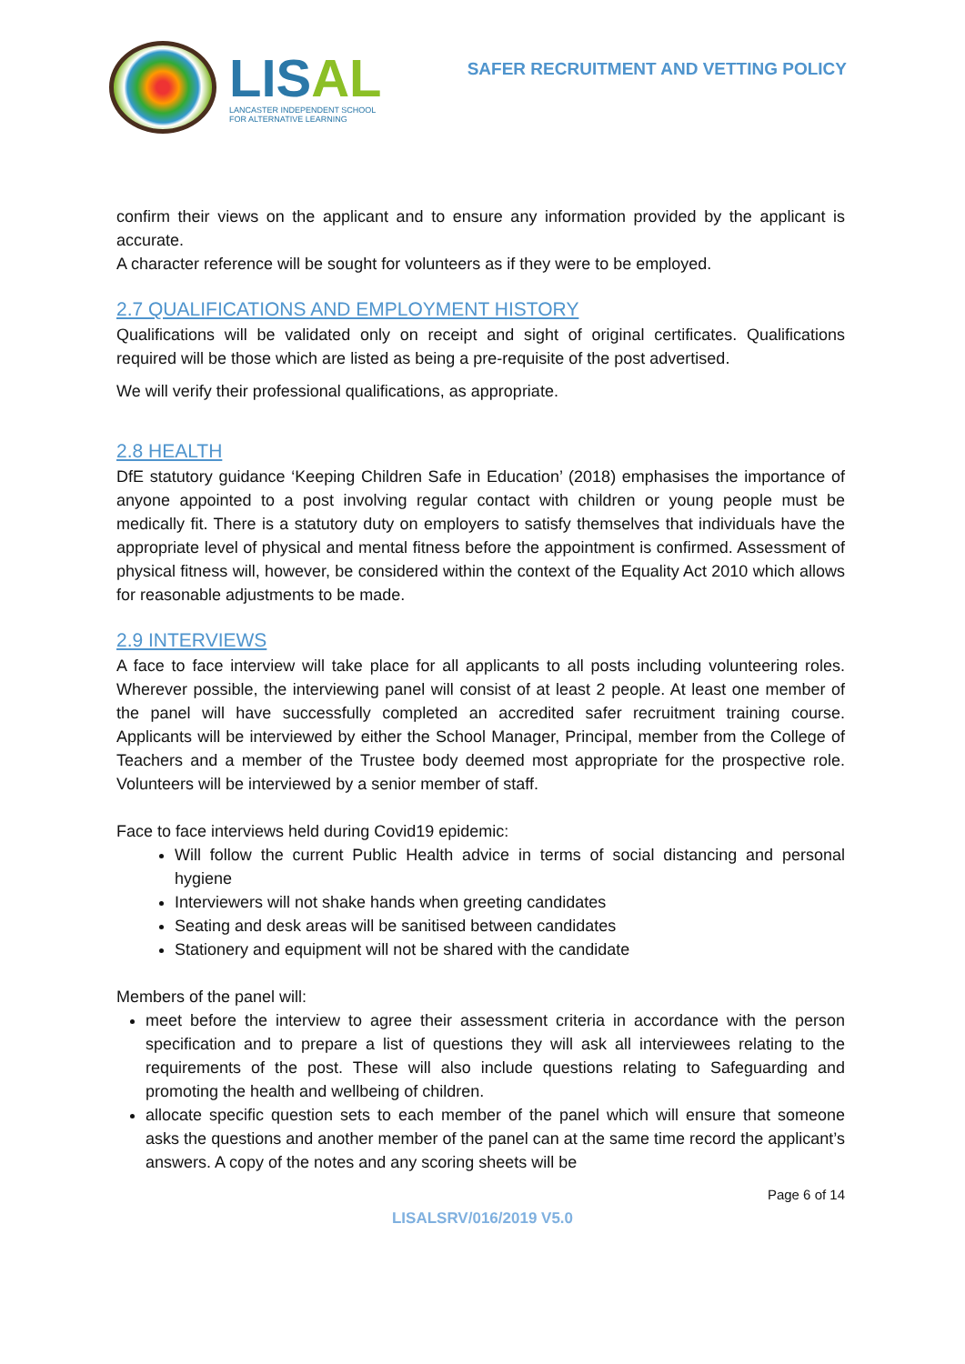LISAL
LANCASTER INDEPENDENT SCHOOL
FOR ALTERNATIVE LEARNING
SAFER RECRUITMENT AND VETTING POLICY
confirm their views on the applicant and to ensure any information provided by the applicant is accurate.
A character reference will be sought for volunteers as if they were to be employed.
2.7 QUALIFICATIONS AND EMPLOYMENT HISTORY
Qualifications will be validated only on receipt and sight of original certificates. Qualifications required will be those which are listed as being a pre-requisite of the post advertised.
We will verify their professional qualifications, as appropriate.
2.8 HEALTH
DfE statutory guidance ‘Keeping Children Safe in Education’ (2018) emphasises the importance of anyone appointed to a post involving regular contact with children or young people must be medically fit. There is a statutory duty on employers to satisfy themselves that individuals have the appropriate level of physical and mental fitness before the appointment is confirmed. Assessment of physical fitness will, however, be considered within the context of the Equality Act 2010 which allows for reasonable adjustments to be made.
2.9 INTERVIEWS
A face to face interview will take place for all applicants to all posts including volunteering roles. Wherever possible, the interviewing panel will consist of at least 2 people. At least one member of the panel will have successfully completed an accredited safer recruitment training course. Applicants will be interviewed by either the School Manager, Principal, member from the College of Teachers and a member of the Trustee body deemed most appropriate for the prospective role. Volunteers will be interviewed by a senior member of staff.
Face to face interviews held during Covid19 epidemic:
Will follow the current Public Health advice in terms of social distancing and personal hygiene
Interviewers will not shake hands when greeting candidates
Seating and desk areas will be sanitised between candidates
Stationery and equipment will not be shared with the candidate
Members of the panel will:
meet before the interview to agree their assessment criteria in accordance with the person specification and to prepare a list of questions they will ask all interviewees relating to the requirements of the post. These will also include questions relating to Safeguarding and promoting the health and wellbeing of children.
allocate specific question sets to each member of the panel which will ensure that someone asks the questions and another member of the panel can at the same time record the applicant’s answers. A copy of the notes and any scoring sheets will be
Page 6 of 14
LISALSRV/016/2019 V5.0